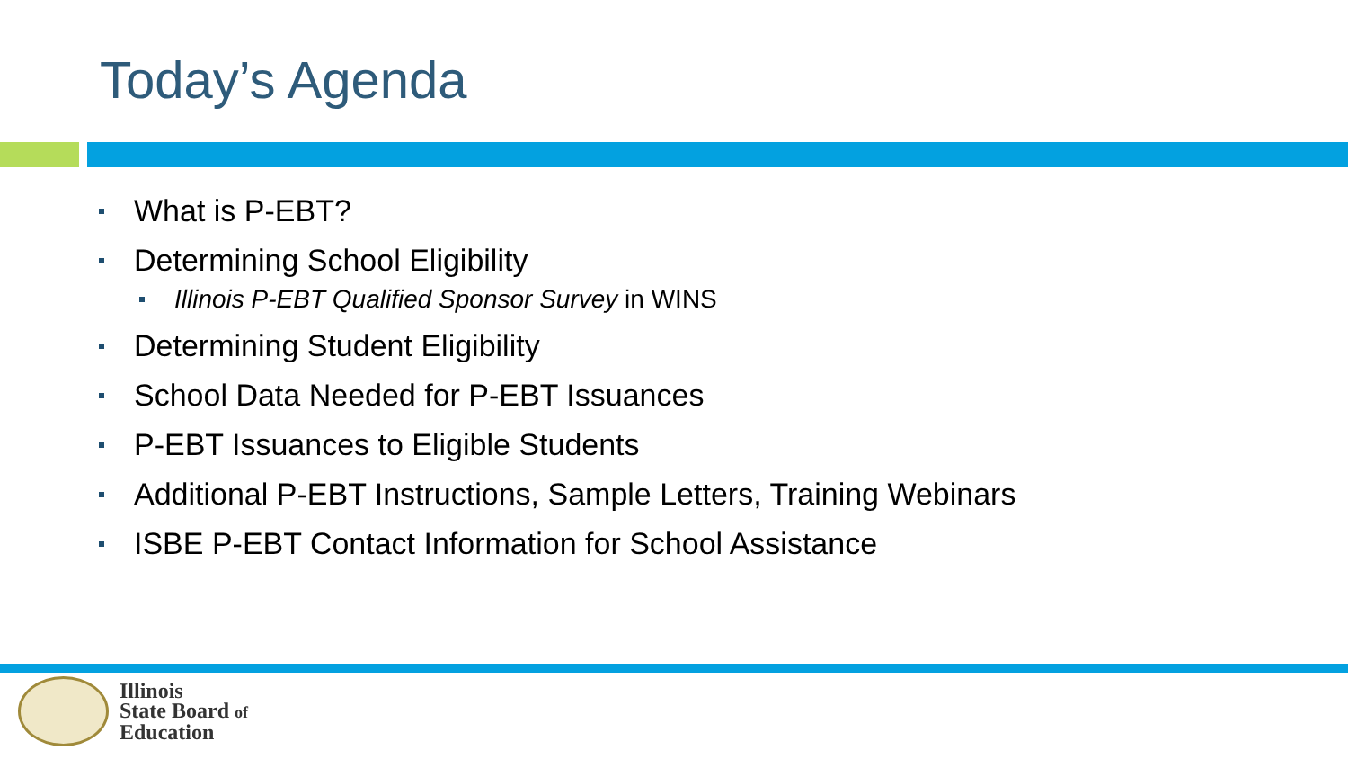Today’s Agenda
What is P-EBT?
Determining School Eligibility
Illinois P-EBT Qualified Sponsor Survey in WINS
Determining Student Eligibility
School Data Needed for P-EBT Issuances
P-EBT Issuances to Eligible Students
Additional P-EBT Instructions, Sample Letters, Training Webinars
ISBE P-EBT Contact Information for School Assistance
Illinois
State Board of
Education